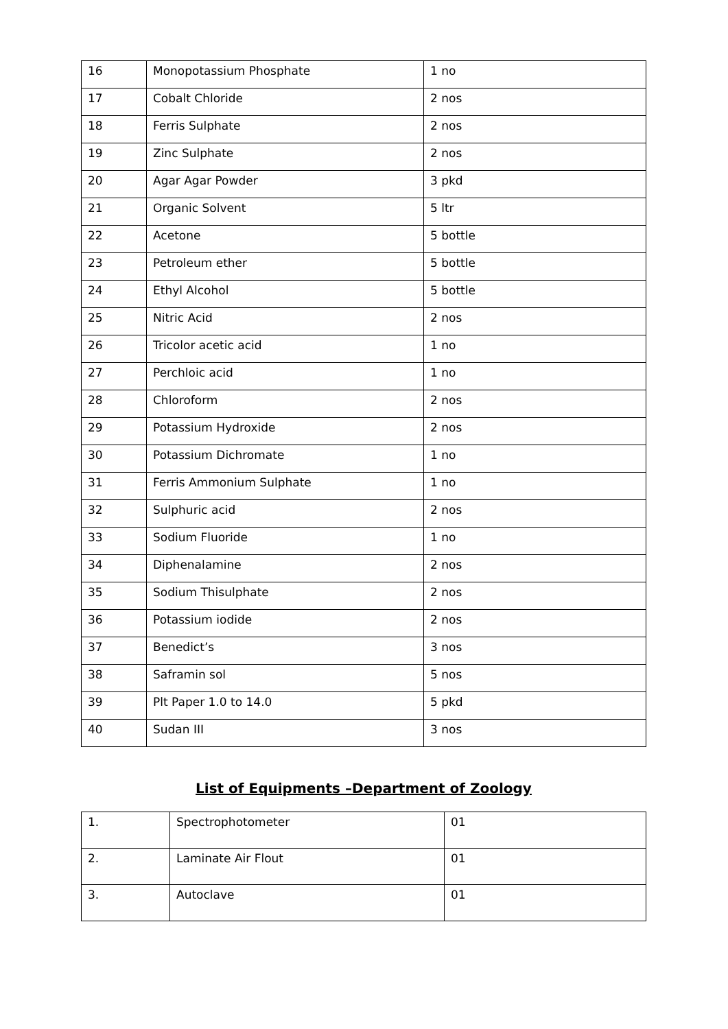| 16 | Monopotassium Phosphate | 1 no |
| 17 | Cobalt Chloride | 2 nos |
| 18 | Ferris Sulphate | 2 nos |
| 19 | Zinc Sulphate | 2 nos |
| 20 | Agar Agar Powder | 3 pkd |
| 21 | Organic Solvent | 5 ltr |
| 22 | Acetone | 5 bottle |
| 23 | Petroleum ether | 5 bottle |
| 24 | Ethyl Alcohol | 5 bottle |
| 25 | Nitric Acid | 2 nos |
| 26 | Tricolor acetic acid | 1 no |
| 27 | Perchloic acid | 1 no |
| 28 | Chloroform | 2 nos |
| 29 | Potassium Hydroxide | 2 nos |
| 30 | Potassium Dichromate | 1 no |
| 31 | Ferris Ammonium Sulphate | 1 no |
| 32 | Sulphuric acid | 2 nos |
| 33 | Sodium Fluoride | 1 no |
| 34 | Diphenalamine | 2 nos |
| 35 | Sodium Thisulphate | 2 nos |
| 36 | Potassium iodide | 2 nos |
| 37 | Benedict’s | 3 nos |
| 38 | Saframin sol | 5 nos |
| 39 | Plt Paper 1.0 to 14.0 | 5 pkd |
| 40 | Sudan III | 3 nos |
List of Equipments –Department of Zoology
| 1. | Spectrophotometer | 01 |
| 2. | Laminate Air Flout | 01 |
| 3. | Autoclave | 01 |